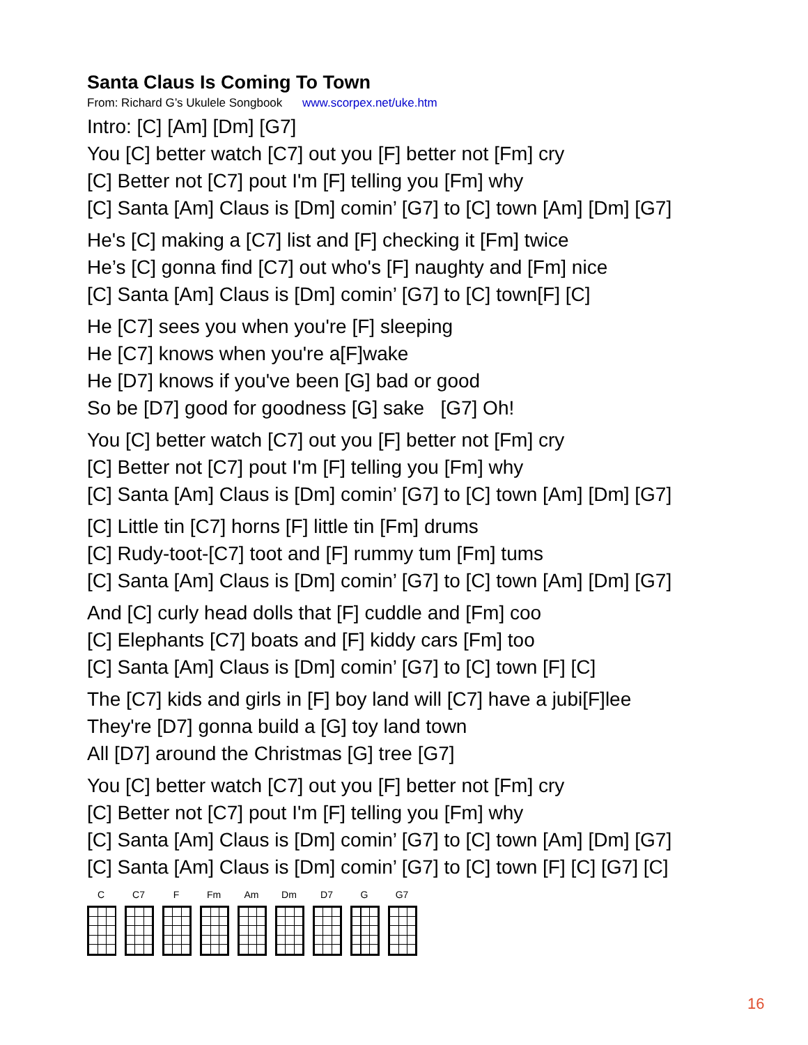Santa Claus Is Coming To Town
From: Richard G’s Ukulele Songbook www.scorpex.net/uke.htm
Intro: [C] [Am] [Dm] [G7]
You [C] better watch [C7] out you [F] better not [Fm] cry
[C] Better not [C7] pout I'm [F] telling you [Fm] why
[C] Santa [Am] Claus is [Dm] comin’ [G7] to [C] town [Am] [Dm] [G7]
He's [C] making a [C7] list and [F] checking it [Fm] twice
He’s [C] gonna find [C7] out who's [F] naughty and [Fm] nice
[C] Santa [Am] Claus is [Dm] comin’ [G7] to [C] town[F] [C]
He [C7] sees you when you're [F] sleeping
He [C7] knows when you're a[F]wake
He [D7] knows if you've been [G] bad or good
So be [D7] good for goodness [G] sake [G7] Oh!
You [C] better watch [C7] out you [F] better not [Fm] cry
[C] Better not [C7] pout I'm [F] telling you [Fm] why
[C] Santa [Am] Claus is [Dm] comin’ [G7] to [C] town [Am] [Dm] [G7]
[C] Little tin [C7] horns [F] little tin [Fm] drums
[C] Rudy-toot-[C7] toot and [F] rummy tum [Fm] tums
[C] Santa [Am] Claus is [Dm] comin’ [G7] to [C] town [Am] [Dm] [G7]
And [C] curly head dolls that [F] cuddle and [Fm] coo
[C] Elephants [C7] boats and [F] kiddy cars [Fm] too
[C] Santa [Am] Claus is [Dm] comin’ [G7] to [C] town [F] [C]
The [C7] kids and girls in [F] boy land will [C7] have a jubi[F]lee
They're [D7] gonna build a [G] toy land town
All [D7] around the Christmas [G] tree [G7]
You [C] better watch [C7] out you [F] better not [Fm] cry
[C] Better not [C7] pout I'm [F] telling you [Fm] why
[C] Santa [Am] Claus is [Dm] comin’ [G7] to [C] town [Am] [Dm] [G7]
[C] Santa [Am] Claus is [Dm] comin’ [G7] to [C] town [F] [C] [G7] [C]
C C7 F Fm Am Dm D7 G G7
16